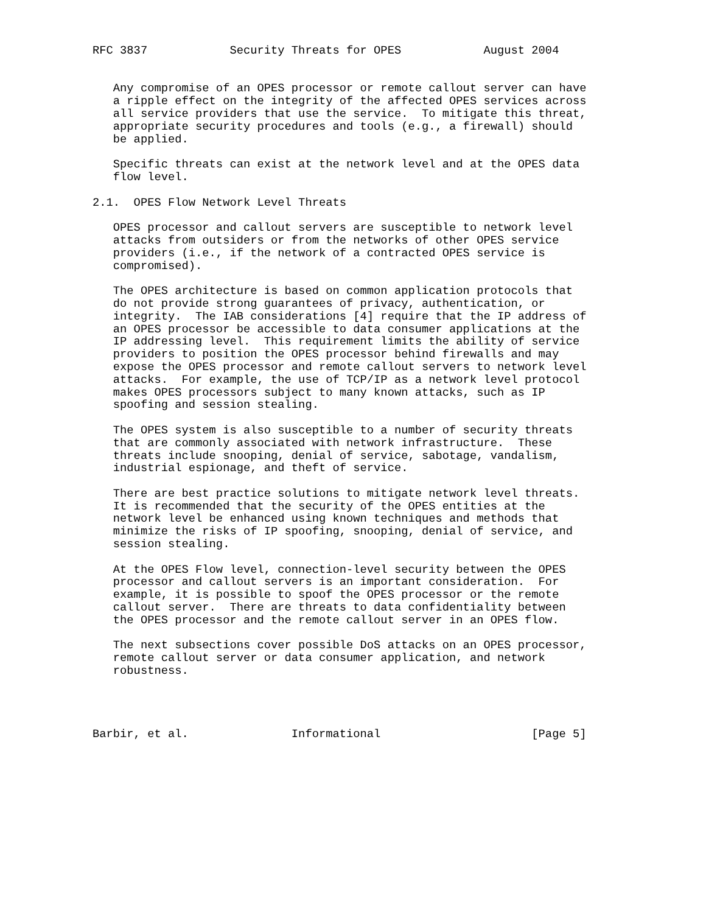RFC 3837            Security Threats for OPES            August 2004


   Any compromise of an OPES processor or remote callout server can have
   a ripple effect on the integrity of the affected OPES services across
   all service providers that use the service.  To mitigate this threat,
   appropriate security procedures and tools (e.g., a firewall) should
   be applied.

   Specific threats can exist at the network level and at the OPES data
   flow level.

2.1.  OPES Flow Network Level Threats

   OPES processor and callout servers are susceptible to network level
   attacks from outsiders or from the networks of other OPES service
   providers (i.e., if the network of a contracted OPES service is
   compromised).

   The OPES architecture is based on common application protocols that
   do not provide strong guarantees of privacy, authentication, or
   integrity.  The IAB considerations [4] require that the IP address of
   an OPES processor be accessible to data consumer applications at the
   IP addressing level.  This requirement limits the ability of service
   providers to position the OPES processor behind firewalls and may
   expose the OPES processor and remote callout servers to network level
   attacks.  For example, the use of TCP/IP as a network level protocol
   makes OPES processors subject to many known attacks, such as IP
   spoofing and session stealing.

   The OPES system is also susceptible to a number of security threats
   that are commonly associated with network infrastructure.  These
   threats include snooping, denial of service, sabotage, vandalism,
   industrial espionage, and theft of service.

   There are best practice solutions to mitigate network level threats.
   It is recommended that the security of the OPES entities at the
   network level be enhanced using known techniques and methods that
   minimize the risks of IP spoofing, snooping, denial of service, and
   session stealing.

   At the OPES Flow level, connection-level security between the OPES
   processor and callout servers is an important consideration.  For
   example, it is possible to spoof the OPES processor or the remote
   callout server.  There are threats to data confidentiality between
   the OPES processor and the remote callout server in an OPES flow.

   The next subsections cover possible DoS attacks on an OPES processor,
   remote callout server or data consumer application, and network
   robustness.




Barbir, et al.               Informational                      [Page 5]